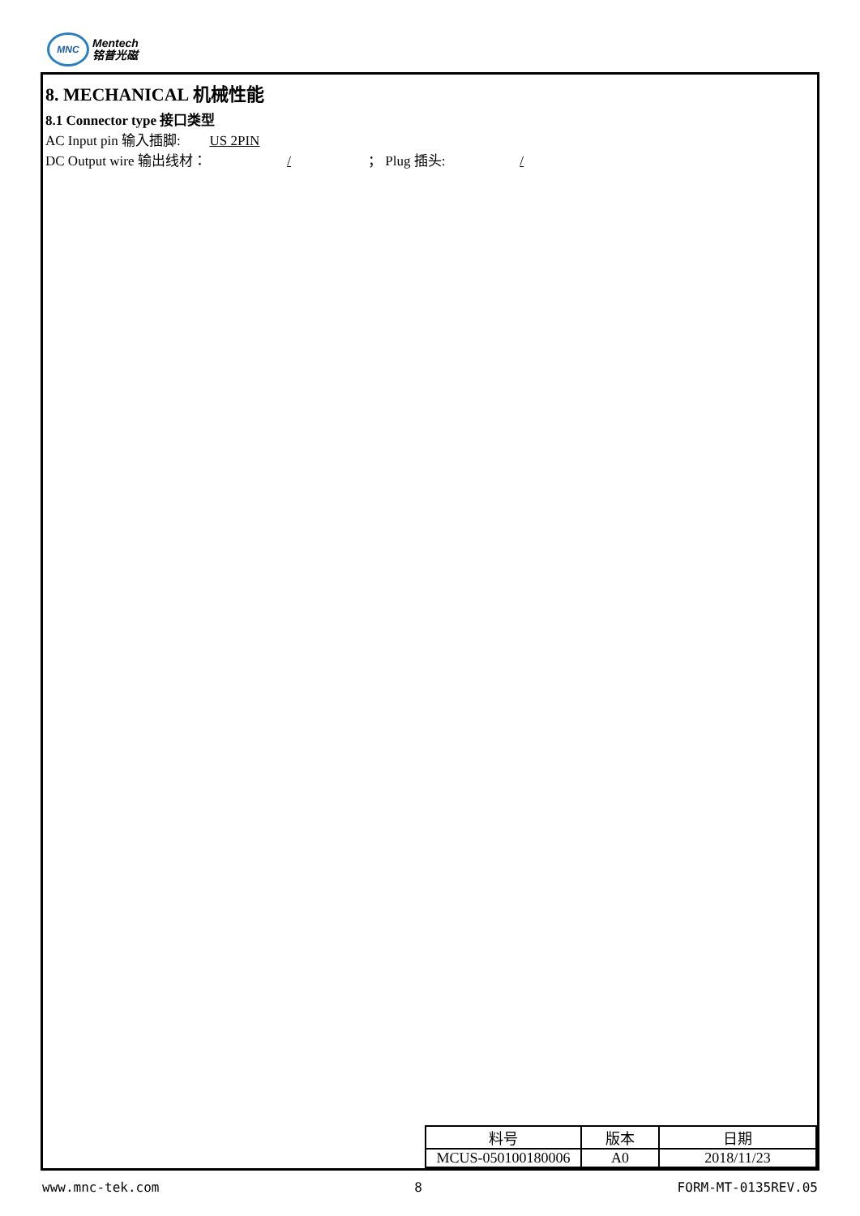MNC
Mentech
铭普光磁
8. MECHANICAL 机械性能
8.1 Connector type 接口类型
AC Input pin 输入插脚: US 2PIN
DC Output wire 输出线材： / ； Plug 插头: /
| 料号 | 版本 | 日期 |
| MCUS-050100180006 | A0 | 2018/11/23 |
www.mnc-tek.com 8 FORM-MT-0135REV.05